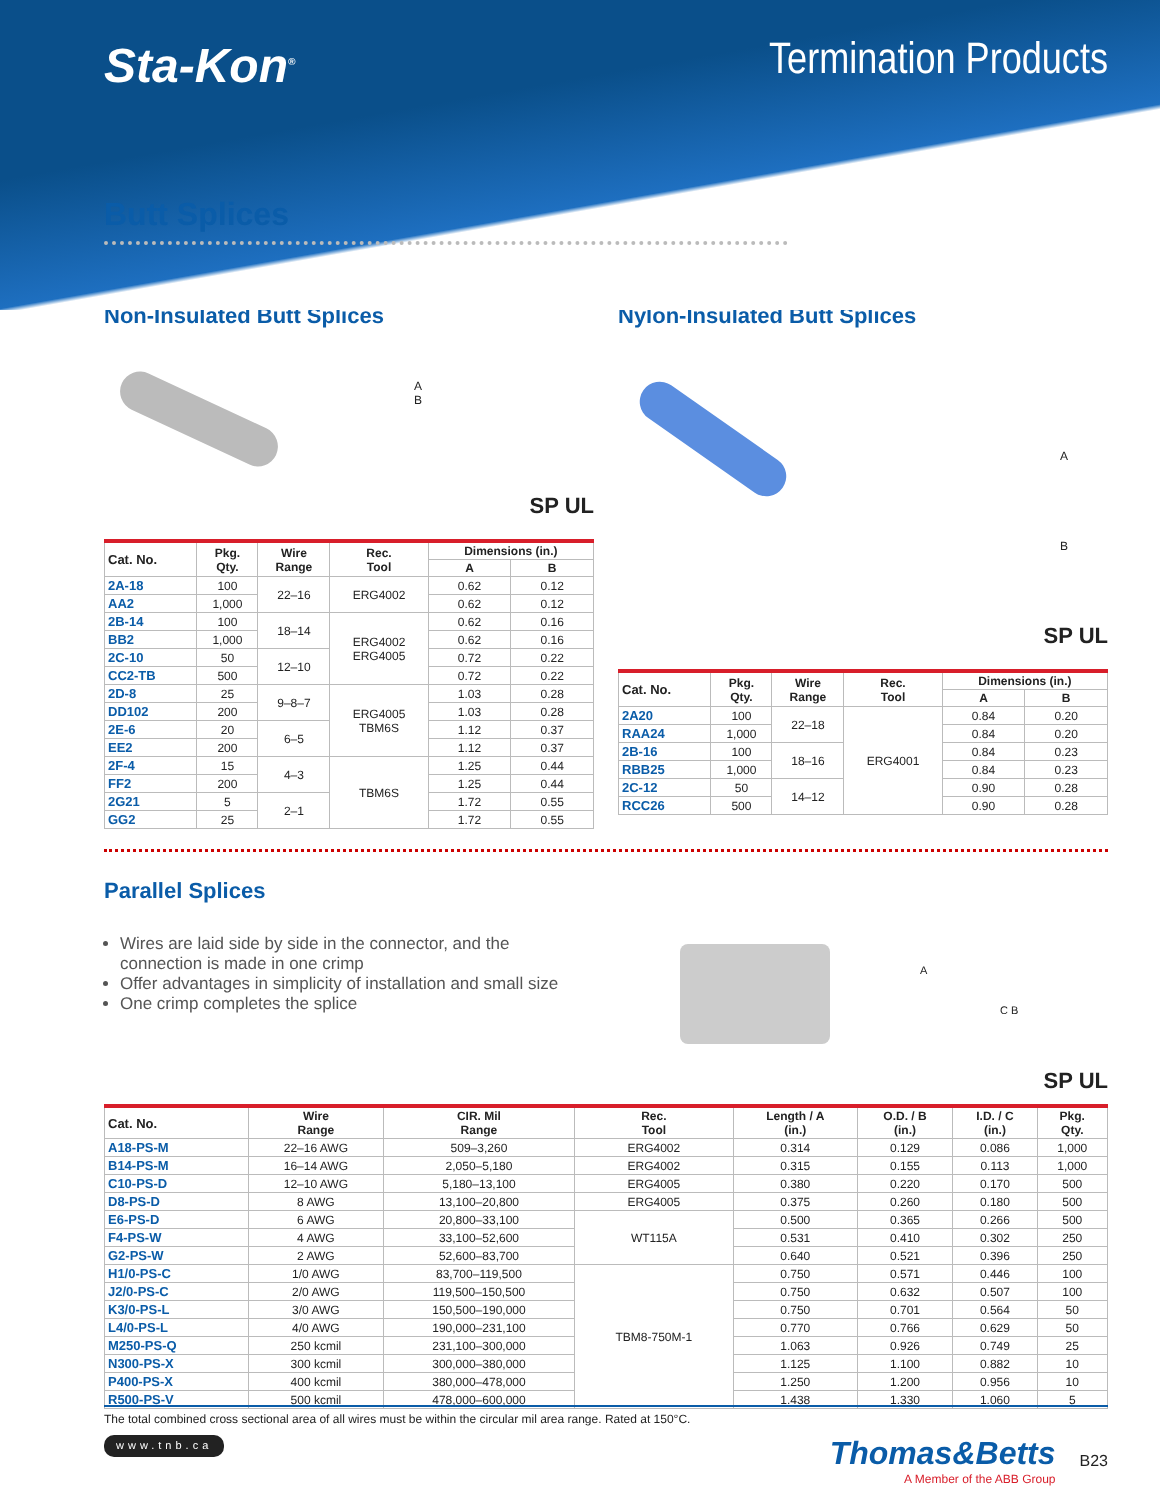Sta-Kon<sup>®</sup>
Termination Products
Butt Splices
Non-Insulated Butt Splices
A
B
SP UL
| Cat. No. | Pkg. Qty. | Wire Range | Rec. Tool | Dimensions (in.) | |
| --- | --- | --- | --- | --- | --- |
| | | | | A | B |
| 2A-18 | 100 | 22–16 | ERG4002 | 0.62 | 0.12 |
| AA2 | 1,000 | | | 0.62 | 0.12 |
| 2B-14 | 100 | 18–14 | ERG4002 ERG4005 | 0.62 | 0.16 |
| BB2 | 1,000 | | | 0.62 | 0.16 |
| 2C-10 | 50 | 12–10 | | 0.72 | 0.22 |
| CC2-TB | 500 | | | 0.72 | 0.22 |
| 2D-8 | 25 | 9–8–7 | ERG4005 TBM6S | 1.03 | 0.28 |
| DD102 | 200 | | | 1.03 | 0.28 |
| 2E-6 | 20 | 6–5 | | 1.12 | 0.37 |
| EE2 | 200 | | | 1.12 | 0.37 |
| 2F-4 | 15 | 4–3 | TBM6S | 1.25 | 0.44 |
| FF2 | 200 | | | 1.25 | 0.44 |
| 2G21 | 5 | 2–1 | | 1.72 | 0.55 |
| GG2 | 25 | | | 1.72 | 0.55 |
Nylon-Insulated Butt Splices
A
B
SP UL
| Cat. No. | Pkg. Qty. | Wire Range | Rec. Tool | Dimensions (in.) | |
| --- | --- | --- | --- | --- | --- |
| | | | | A | B |
| 2A20 | 100 | 22–18 | ERG4001 | 0.84 | 0.20 |
| RAA24 | 1,000 | | | 0.84 | 0.20 |
| 2B-16 | 100 | 18–16 | | 0.84 | 0.23 |
| RBB25 | 1,000 | | | 0.84 | 0.23 |
| 2C-12 | 50 | 14–12 | | 0.90 | 0.28 |
| RCC26 | 500 | | | 0.90 | 0.28 |
Parallel Splices
Wires are laid side by side in the connector, and the connection is made in one crimp
Offer advantages in simplicity of installation and small size
One crimp completes the splice
A
C B
SP UL
| Cat. No. | Wire Range | CIR. Mil Range | Rec. Tool | Length / A (in.) | O.D. / B (in.) | I.D. / C (in.) | Pkg. Qty. |
| --- | --- | --- | --- | --- | --- | --- | --- |
| A18-PS-M | 22–16 AWG | 509–3,260 | ERG4002 | 0.314 | 0.129 | 0.086 | 1,000 |
| B14-PS-M | 16–14 AWG | 2,050–5,180 | ERG4002 | 0.315 | 0.155 | 0.113 | 1,000 |
| C10-PS-D | 12–10 AWG | 5,180–13,100 | ERG4005 | 0.380 | 0.220 | 0.170 | 500 |
| D8-PS-D | 8 AWG | 13,100–20,800 | ERG4005 | 0.375 | 0.260 | 0.180 | 500 |
| E6-PS-D | 6 AWG | 20,800–33,100 | WT115A | 0.500 | 0.365 | 0.266 | 500 |
| F4-PS-W | 4 AWG | 33,100–52,600 | | 0.531 | 0.410 | 0.302 | 250 |
| G2-PS-W | 2 AWG | 52,600–83,700 | | 0.640 | 0.521 | 0.396 | 250 |
| H1/0-PS-C | 1/0 AWG | 83,700–119,500 | TBM8-750M-1 | 0.750 | 0.571 | 0.446 | 100 |
| J2/0-PS-C | 2/0 AWG | 119,500–150,500 | | 0.750 | 0.632 | 0.507 | 100 |
| K3/0-PS-L | 3/0 AWG | 150,500–190,000 | | 0.750 | 0.701 | 0.564 | 50 |
| L4/0-PS-L | 4/0 AWG | 190,000–231,100 | | 0.770 | 0.766 | 0.629 | 50 |
| M250-PS-Q | 250 kcmil | 231,100–300,000 | | 1.063 | 0.926 | 0.749 | 25 |
| N300-PS-X | 300 kcmil | 300,000–380,000 | | 1.125 | 1.100 | 0.882 | 10 |
| P400-PS-X | 400 kcmil | 380,000–478,000 | | 1.250 | 1.200 | 0.956 | 10 |
| R500-PS-V | 500 kcmil | 478,000–600,000 | | 1.438 | 1.330 | 1.060 | 5 |
The total combined cross sectional area of all wires must be within the circular mil area range. Rated at 150°C.
www.tnb.ca
Thomas&Betts
A Member of the ABB Group
B23